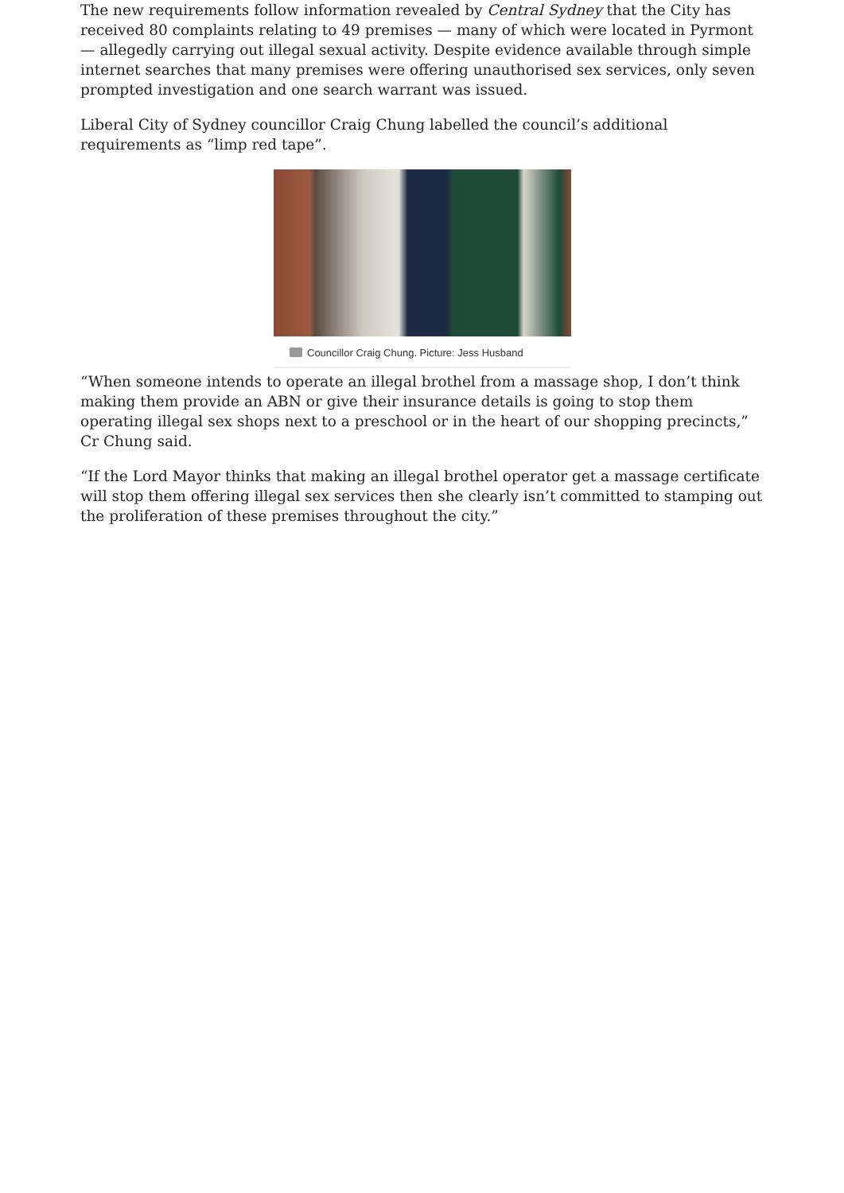The new requirements follow information revealed by Central Sydney that the City has received 80 complaints relating to 49 premises — many of which were located in Pyrmont — allegedly carrying out illegal sexual activity. Despite evidence available through simple internet searches that many premises were offering unauthorised sex services, only seven prompted investigation and one search warrant was issued.
Liberal City of Sydney councillor Craig Chung labelled the council’s additional requirements as “limp red tape”.
Councillor Craig Chung. Picture: Jess Husband
“When someone intends to operate an illegal brothel from a massage shop, I don’t think making them provide an ABN or give their insurance details is going to stop them operating illegal sex shops next to a preschool or in the heart of our shopping precincts,” Cr Chung said.
“If the Lord Mayor thinks that making an illegal brothel operator get a massage certificate will stop them offering illegal sex services then she clearly isn’t committed to stamping out the proliferation of these premises throughout the city.”